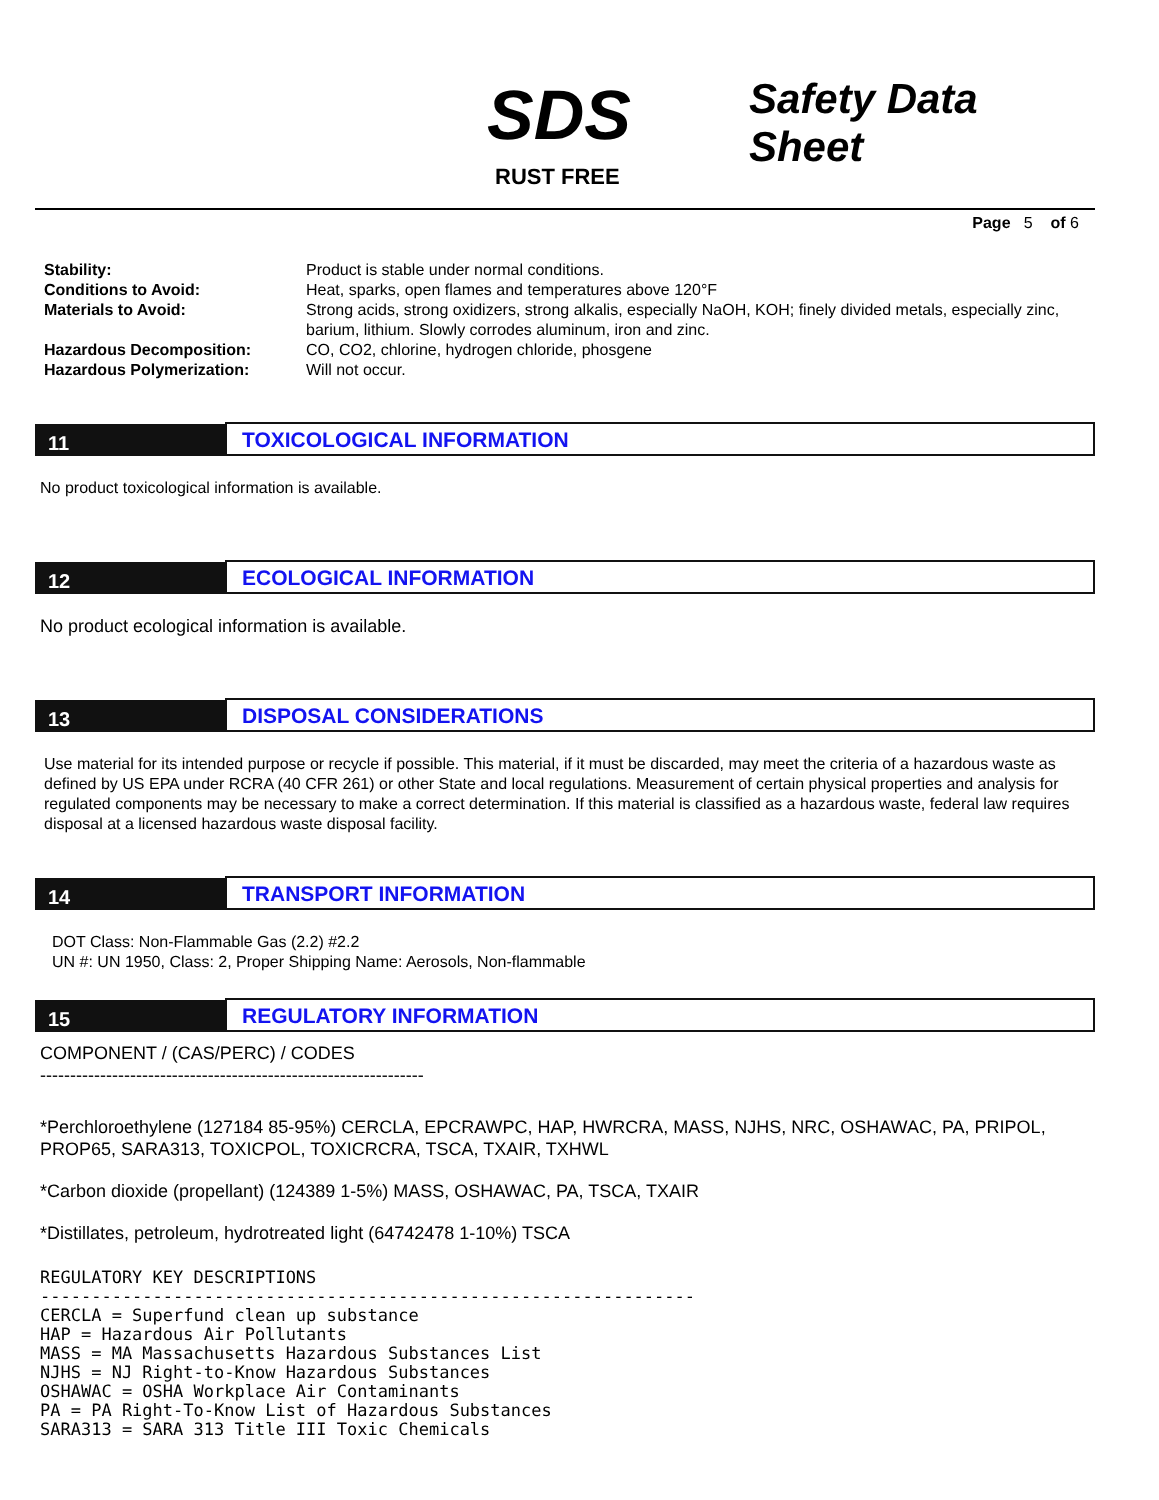SDS
Safety Data Sheet
RUST FREE
Page 5 of 6
Stability: Product is stable under normal conditions. Conditions to Avoid: Heat, sparks, open flames and temperatures above 120°F Materials to Avoid: Strong acids, strong oxidizers, strong alkalis, especially NaOH, KOH; finely divided metals, especially zinc, barium, lithium. Slowly corrodes aluminum, iron and zinc. Hazardous Decomposition: CO, CO2, chlorine, hydrogen chloride, phosgene Hazardous Polymerization: Will not occur.
11
TOXICOLOGICAL INFORMATION
No product toxicological information is available.
12
ECOLOGICAL INFORMATION
No product ecological information is available.
13
DISPOSAL CONSIDERATIONS
Use material for its intended purpose or recycle if possible. This material, if it must be discarded, may meet the criteria of a hazardous waste as defined by US EPA under RCRA (40 CFR 261) or other State and local regulations. Measurement of certain physical properties and analysis for regulated components may be necessary to make a correct determination. If this material is classified as a hazardous waste, federal law requires disposal at a licensed hazardous waste disposal facility.
14
TRANSPORT INFORMATION
DOT Class: Non-Flammable Gas (2.2) #2.2
UN #: UN 1950, Class: 2, Proper Shipping Name: Aerosols, Non-flammable
15
REGULATORY INFORMATION
COMPONENT / (CAS/PERC) / CODES
----------------------------------------------------------------
*Perchloroethylene (127184 85-95%) CERCLA, EPCRAWPC, HAP, HWRCRA, MASS, NJHS, NRC, OSHAWAC, PA, PRIPOL, PROP65, SARA313, TOXICPOL, TOXICRCRA, TSCA, TXAIR, TXHWL
*Carbon dioxide (propellant) (124389 1-5%) MASS, OSHAWAC, PA, TSCA, TXAIR
*Distillates, petroleum, hydrotreated light (64742478 1-10%) TSCA
REGULATORY KEY DESCRIPTIONS ---------------------------------------------------------------- CERCLA = Superfund clean up substance HAP = Hazardous Air Pollutants MASS = MA Massachusetts Hazardous Substances List NJHS = NJ Right-to-Know Hazardous Substances OSHAWAC = OSHA Workplace Air Contaminants PA = PA Right-To-Know List of Hazardous Substances SARA313 = SARA 313 Title III Toxic Chemicals